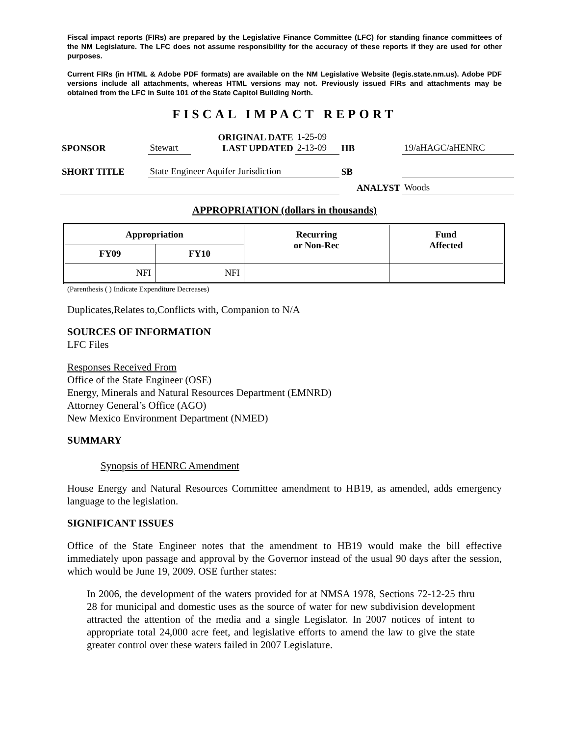Fiscal impact reports (FIRs) are prepared by the Legislative Finance Committee (LFC) for standing finance committees of the NM Legislature. The LFC does not assume responsibility for the accuracy of these reports if they are used for other purposes.
Current FIRs (in HTML & Adobe PDF formats) are available on the NM Legislative Website (legis.state.nm.us). Adobe PDF versions include all attachments, whereas HTML versions may not. Previously issued FIRs and attachments may be obtained from the LFC in Suite 101 of the State Capitol Building North.
FISCAL IMPACT REPORT
| SPONSOR | Stewart | ORIGINAL DATE LAST UPDATED | 1-25-09 2-13-09 | HB | 19/aHAGC/aHENRC |
| SHORT TITLE | State Engineer Aquifer Jurisdiction | | | SB | |
| | | | | ANALYST | Woods |
APPROPRIATION (dollars in thousands)
| Appropriation | | Recurring or Non-Rec | Fund Affected |
| --- | --- | --- | --- |
| FY09 | FY10 | | |
| NFI | NFI | | |
(Parenthesis ( ) Indicate Expenditure Decreases)
Duplicates,Relates to,Conflicts with, Companion to N/A
SOURCES OF INFORMATION
LFC Files
Responses Received From
Office of the State Engineer (OSE)
Energy, Minerals and Natural Resources Department (EMNRD)
Attorney General’s Office (AGO)
New Mexico Environment Department (NMED)
SUMMARY
Synopsis of HENRC Amendment
House Energy and Natural Resources Committee amendment to HB19, as amended, adds emergency language to the legislation.
SIGNIFICANT ISSUES
Office of the State Engineer notes that the amendment to HB19 would make the bill effective immediately upon passage and approval by the Governor instead of the usual 90 days after the session, which would be June 19, 2009. OSE further states:
In 2006, the development of the waters provided for at NMSA 1978, Sections 72-12-25 thru 28 for municipal and domestic uses as the source of water for new subdivision development attracted the attention of the media and a single Legislator. In 2007 notices of intent to appropriate total 24,000 acre feet, and legislative efforts to amend the law to give the state greater control over these waters failed in 2007 Legislature.